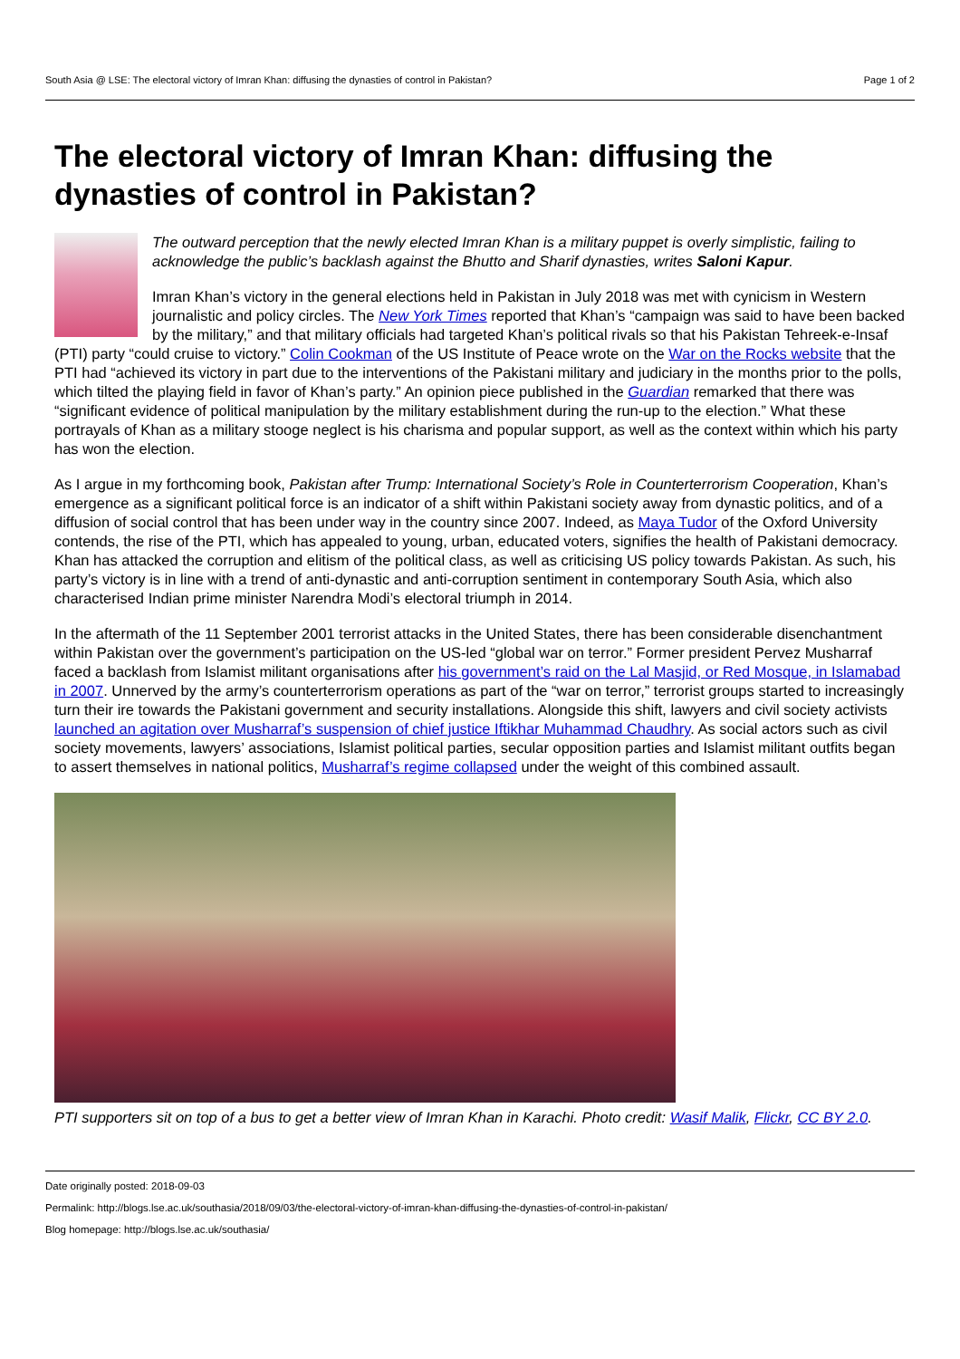South Asia @ LSE: The electoral victory of Imran Khan: diffusing the dynasties of control in Pakistan? Page 1 of 2
The electoral victory of Imran Khan: diffusing the dynasties of control in Pakistan?
The outward perception that the newly elected Imran Khan is a military puppet is overly simplistic, failing to acknowledge the public’s backlash against the Bhutto and Sharif dynasties, writes Saloni Kapur.
Imran Khan’s victory in the general elections held in Pakistan in July 2018 was met with cynicism in Western journalistic and policy circles. The New York Times reported that Khan’s “campaign was said to have been backed by the military,” and that military officials had targeted Khan’s political rivals so that his Pakistan Tehreek-e-Insaf (PTI) party “could cruise to victory.” Colin Cookman of the US Institute of Peace wrote on the War on the Rocks website that the PTI had “achieved its victory in part due to the interventions of the Pakistani military and judiciary in the months prior to the polls, which tilted the playing field in favor of Khan’s party.” An opinion piece published in the Guardian remarked that there was “significant evidence of political manipulation by the military establishment during the run-up to the election.” What these portrayals of Khan as a military stooge neglect is his charisma and popular support, as well as the context within which his party has won the election.
As I argue in my forthcoming book, Pakistan after Trump: International Society’s Role in Counterterrorism Cooperation, Khan’s emergence as a significant political force is an indicator of a shift within Pakistani society away from dynastic politics, and of a diffusion of social control that has been under way in the country since 2007. Indeed, as Maya Tudor of the Oxford University contends, the rise of the PTI, which has appealed to young, urban, educated voters, signifies the health of Pakistani democracy. Khan has attacked the corruption and elitism of the political class, as well as criticising US policy towards Pakistan. As such, his party’s victory is in line with a trend of anti-dynastic and anti-corruption sentiment in contemporary South Asia, which also characterised Indian prime minister Narendra Modi’s electoral triumph in 2014.
In the aftermath of the 11 September 2001 terrorist attacks in the United States, there has been considerable disenchantment within Pakistan over the government’s participation on the US-led “global war on terror.” Former president Pervez Musharraf faced a backlash from Islamist militant organisations after his government’s raid on the Lal Masjid, or Red Mosque, in Islamabad in 2007. Unnerved by the army’s counterterrorism operations as part of the “war on terror,” terrorist groups started to increasingly turn their ire towards the Pakistani government and security installations. Alongside this shift, lawyers and civil society activists launched an agitation over Musharraf’s suspension of chief justice Iftikhar Muhammad Chaudhry. As social actors such as civil society movements, lawyers’ associations, Islamist political parties, secular opposition parties and Islamist militant outfits began to assert themselves in national politics, Musharraf’s regime collapsed under the weight of this combined assault.
PTI supporters sit on top of a bus to get a better view of Imran Khan in Karachi. Photo credit: Wasif Malik, Flickr, CC BY 2.0.
Date originally posted: 2018-09-03
Permalink: http://blogs.lse.ac.uk/southasia/2018/09/03/the-electoral-victory-of-imran-khan-diffusing-the-dynasties-of-control-in-pakistan/
Blog homepage: http://blogs.lse.ac.uk/southasia/